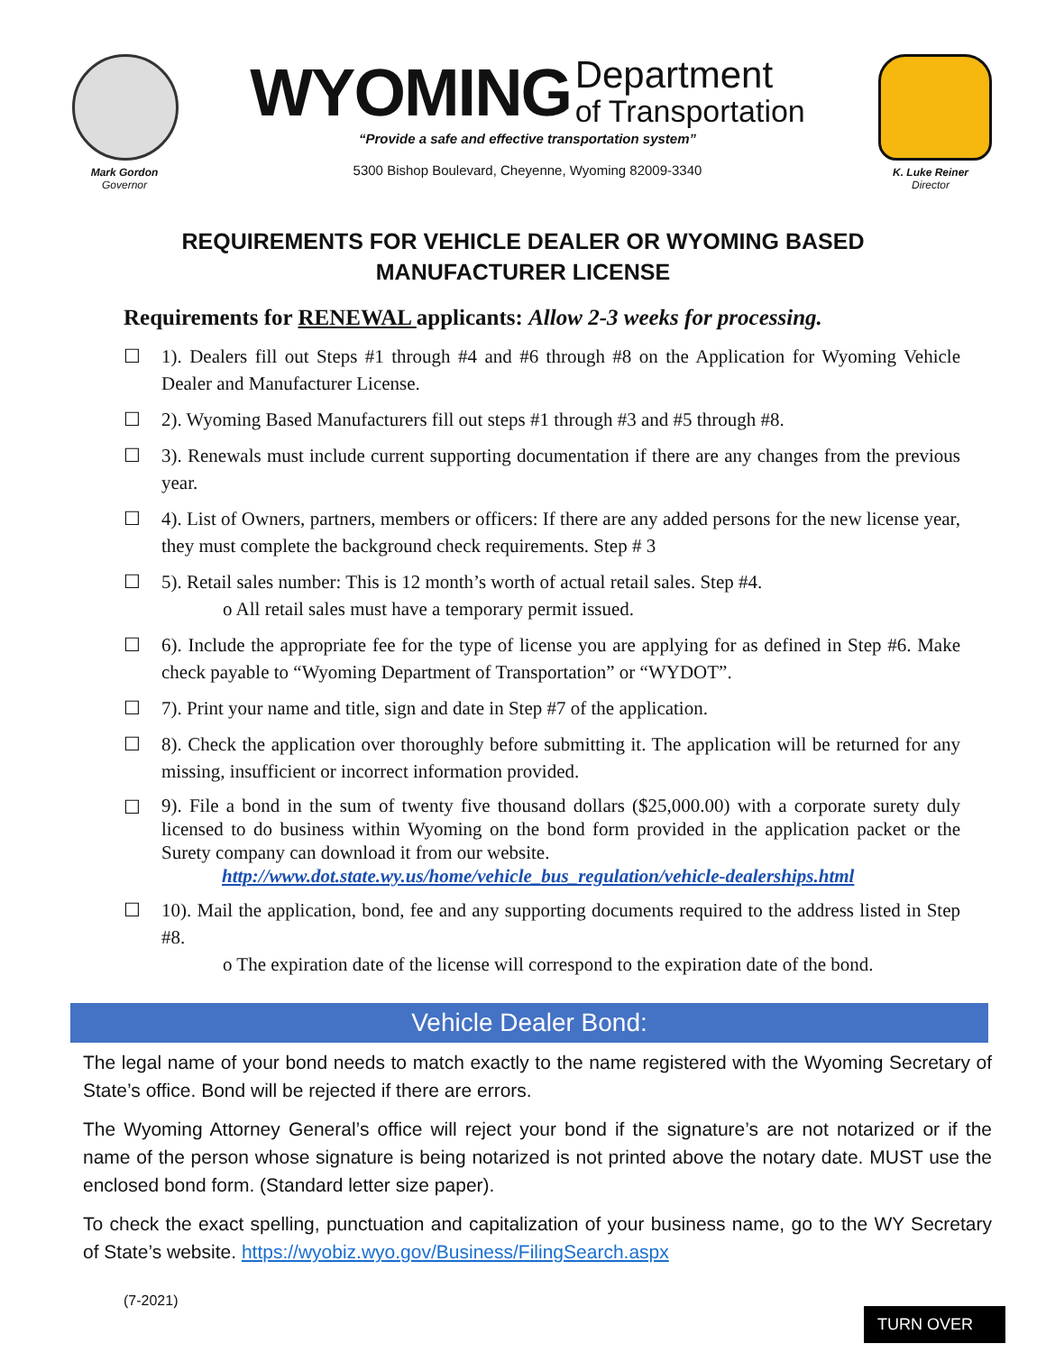Mark Gordon
Governor
WYOMING Department
of Transportation
“Provide a safe and effective transportation system”
5300 Bishop Boulevard, Cheyenne, Wyoming 82009-3340
K. Luke Reiner
Director
REQUIREMENTS FOR VEHICLE DEALER OR WYOMING BASED
MANUFACTURER LICENSE
Requirements for RENEWAL applicants: Allow 2-3 weeks for processing.
☐ 1). Dealers fill out Steps #1 through #4 and #6 through #8 on the Application for Wyoming Vehicle Dealer and Manufacturer License.
☐ 2). Wyoming Based Manufacturers fill out steps #1 through #3 and #5 through #8.
☐ 3). Renewals must include current supporting documentation if there are any changes from the previous year.
☐ 4). List of Owners, partners, members or officers: If there are any added persons for the new license year, they must complete the background check requirements. Step # 3
☐ 5). Retail sales number: This is 12 month’s worth of actual retail sales. Step #4.
o All retail sales must have a temporary permit issued.
☐ 6). Include the appropriate fee for the type of license you are applying for as defined in Step #6. Make check payable to “Wyoming Department of Transportation” or “WYDOT”.
☐ 7). Print your name and title, sign and date in Step #7 of the application.
☐ 8). Check the application over thoroughly before submitting it. The application will be returned for any missing, insufficient or incorrect information provided.
☐ 9). File a bond in the sum of twenty five thousand dollars ($25,000.00) with a corporate surety duly licensed to do business within Wyoming on the bond form provided in the application packet or the Surety company can download it from our website.
http://www.dot.state.wy.us/home/vehicle_bus_regulation/vehicle-dealerships.html
☐ 10). Mail the application, bond, fee and any supporting documents required to the address listed in Step #8.
o The expiration date of the license will correspond to the expiration date of the bond.
Vehicle Dealer Bond:
The legal name of your bond needs to match exactly to the name registered with the Wyoming Secretary of State’s office. Bond will be rejected if there are errors.
The Wyoming Attorney General’s office will reject your bond if the signature’s are not notarized or if the name of the person whose signature is being notarized is not printed above the notary date. MUST use the enclosed bond form. (Standard letter size paper).
To check the exact spelling, punctuation and capitalization of your business name, go to the WY Secretary of State’s website. https://wyobiz.wyo.gov/Business/FilingSearch.aspx
(7-2021) TURN OVER